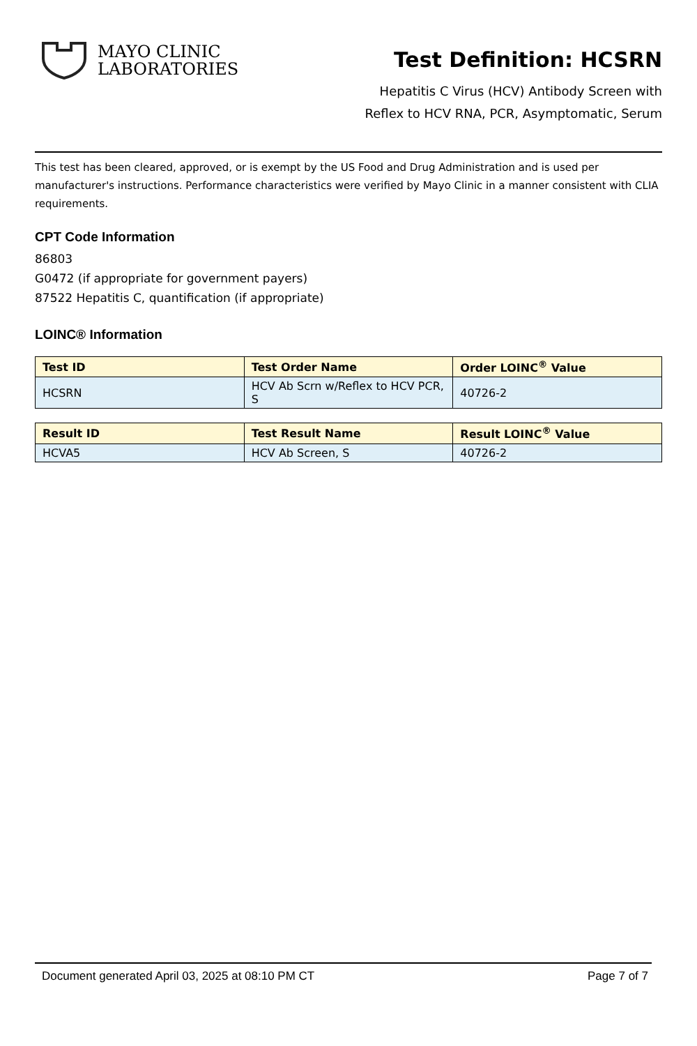MAYO CLINIC
LABORATORIES
Test Definition: HCSRN
Hepatitis C Virus (HCV) Antibody Screen with
Reflex to HCV RNA, PCR, Asymptomatic, Serum
This test has been cleared, approved, or is exempt by the US Food and Drug Administration and is used per manufacturer's instructions. Performance characteristics were verified by Mayo Clinic in a manner consistent with CLIA requirements.
CPT Code Information
86803
G0472 (if appropriate for government payers)
87522 Hepatitis C, quantification (if appropriate)
LOINC® Information
| Test ID | Test Order Name | Order LOINC<sup>®</sup> Value |
| --- | --- | --- |
| HCSRN | HCV Ab Scrn w/Reflex to HCV PCR, S | 40726-2 |
| Result ID | Test Result Name | Result LOINC<sup>®</sup> Value |
| --- | --- | --- |
| HCVA5 | HCV Ab Screen, S | 40726-2 |
Document generated April 03, 2025 at 08:10 PM CT Page 7 of 7